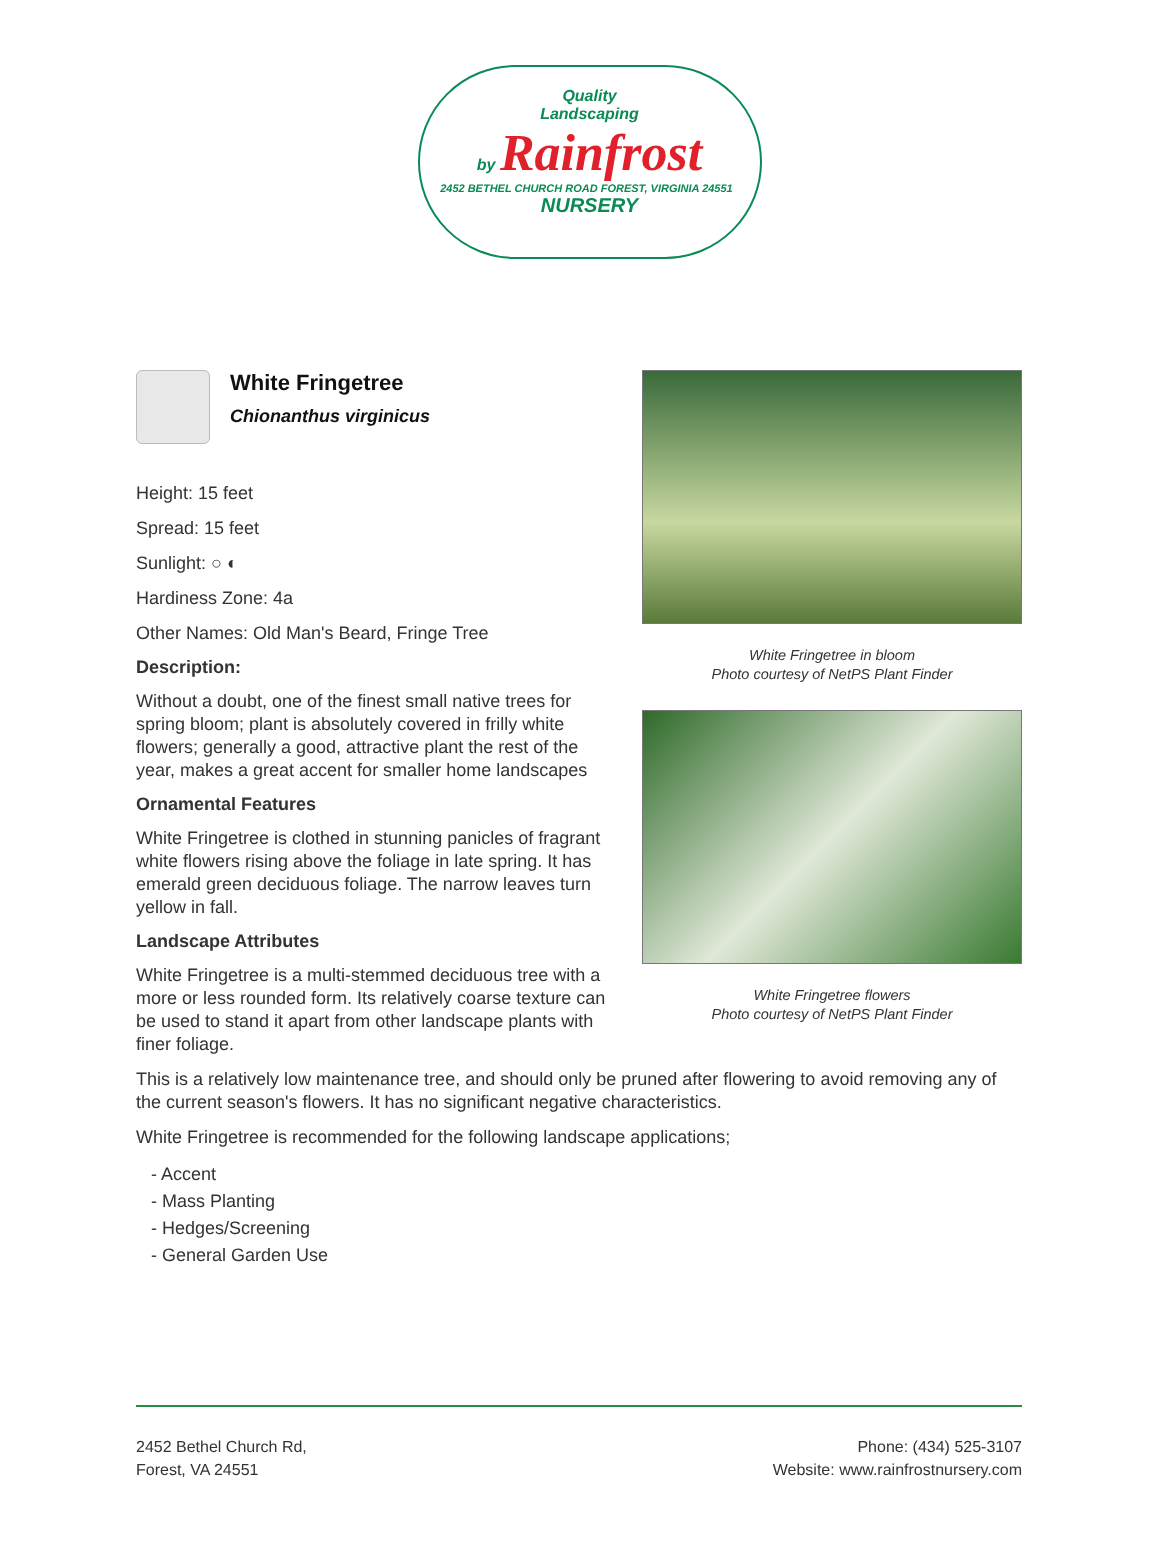Quality
Landscaping
by Rainfrost
2452 BETHEL CHURCH ROAD FOREST, VIRGINIA 24551 NURSERY
White Fringetree
Chionanthus virginicus
Height: 15 feet
Spread: 15 feet
Sunlight: ○ ◐
Hardiness Zone: 4a
Other Names: Old Man's Beard, Fringe Tree
Description:
Without a doubt, one of the finest small native trees for spring bloom; plant is absolutely covered in frilly white flowers; generally a good, attractive plant the rest of the year, makes a great accent for smaller home landscapes
Ornamental Features
White Fringetree is clothed in stunning panicles of fragrant white flowers rising above the foliage in late spring. It has emerald green deciduous foliage. The narrow leaves turn yellow in fall.
Landscape Attributes
White Fringetree is a multi-stemmed deciduous tree with a more or less rounded form. Its relatively coarse texture can be used to stand it apart from other landscape plants with finer foliage.
White Fringetree in bloom
Photo courtesy of NetPS Plant Finder
White Fringetree flowers
Photo courtesy of NetPS Plant Finder
This is a relatively low maintenance tree, and should only be pruned after flowering to avoid removing any of the current season's flowers. It has no significant negative characteristics.
White Fringetree is recommended for the following landscape applications;
- Accent
- Mass Planting
- Hedges/Screening
- General Garden Use
2452 Bethel Church Rd,
Forest, VA 24551
Phone: (434) 525-3107
Website: www.rainfrostnursery.com